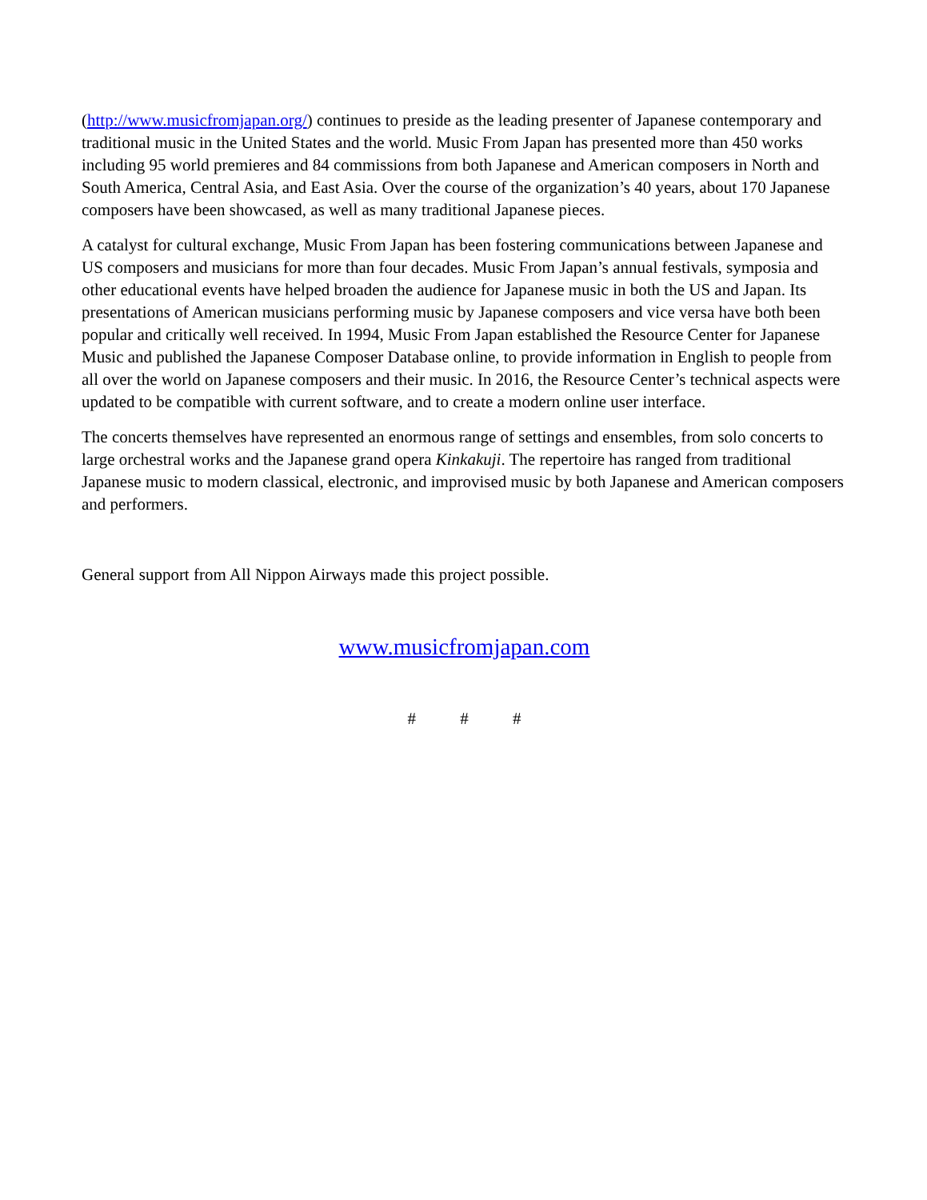(http://www.musicfromjapan.org/) continues to preside as the leading presenter of Japanese contemporary and traditional music in the United States and the world. Music From Japan has presented more than 450 works including 95 world premieres and 84 commissions from both Japanese and American composers in North and South America, Central Asia, and East Asia. Over the course of the organization’s 40 years, about 170 Japanese composers have been showcased, as well as many traditional Japanese pieces.
A catalyst for cultural exchange, Music From Japan has been fostering communications between Japanese and US composers and musicians for more than four decades. Music From Japan’s annual festivals, symposia and other educational events have helped broaden the audience for Japanese music in both the US and Japan. Its presentations of American musicians performing music by Japanese composers and vice versa have both been popular and critically well received. In 1994, Music From Japan established the Resource Center for Japanese Music and published the Japanese Composer Database online, to provide information in English to people from all over the world on Japanese composers and their music. In 2016, the Resource Center’s technical aspects were updated to be compatible with current software, and to create a modern online user interface.
The concerts themselves have represented an enormous range of settings and ensembles, from solo concerts to large orchestral works and the Japanese grand opera Kinkakuji. The repertoire has ranged from traditional Japanese music to modern classical, electronic, and improvised music by both Japanese and American composers and performers.
General support from All Nippon Airways made this project possible.
www.musicfromjapan.com
# # #